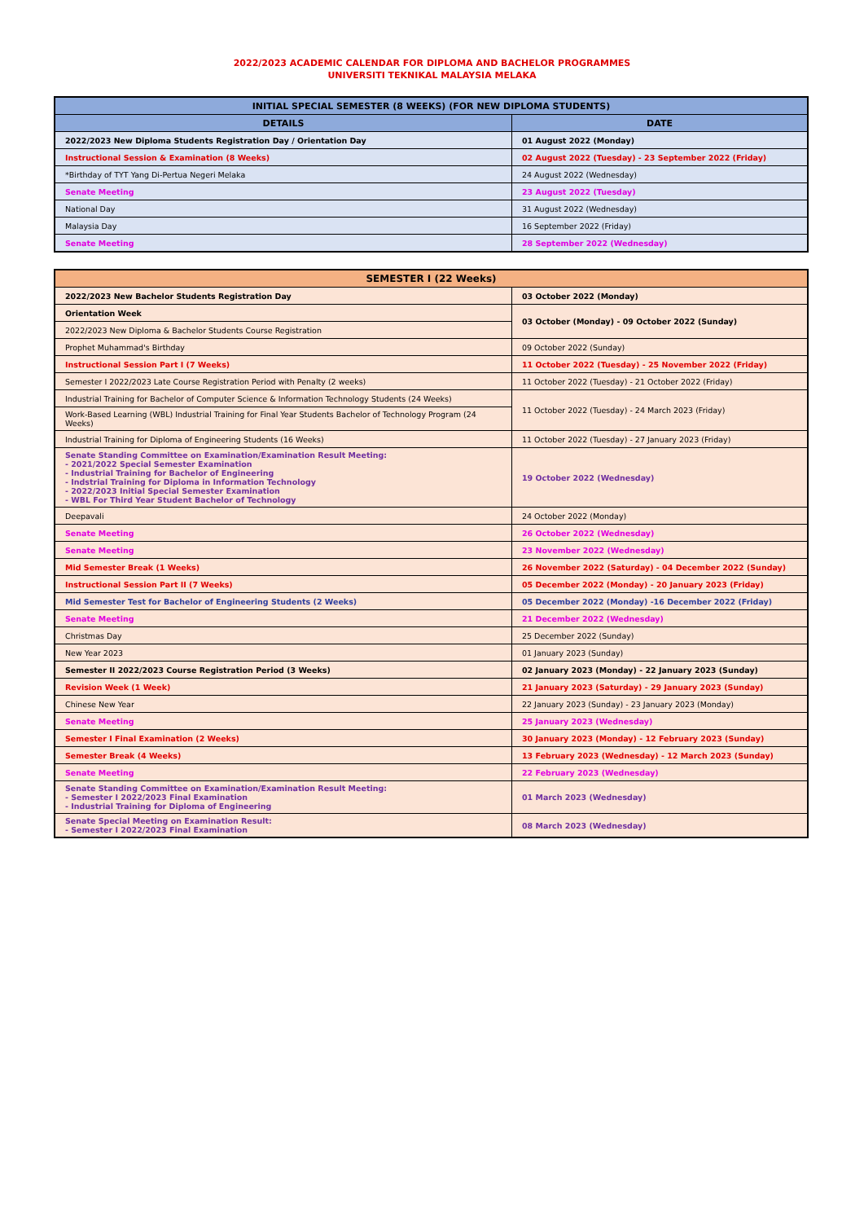2022/2023 ACADEMIC CALENDAR FOR DIPLOMA AND BACHELOR PROGRAMMES
UNIVERSITI TEKNIKAL MALAYSIA MELAKA
| INITIAL SPECIAL SEMESTER (8 WEEKS) (FOR NEW DIPLOMA STUDENTS) | |
| --- | --- |
| DETAILS | DATE |
| 2022/2023 New Diploma Students Registration Day / Orientation Day | 01 August 2022 (Monday) |
| Instructional Session & Examination (8 Weeks) | 02 August 2022 (Tuesday) - 23 September 2022 (Friday) |
| *Birthday of TYT Yang Di-Pertua Negeri Melaka | 24 August 2022 (Wednesday) |
| Senate Meeting | 23 August 2022 (Tuesday) |
| National Day | 31 August 2022 (Wednesday) |
| Malaysia Day | 16 September 2022 (Friday) |
| Senate Meeting | 28 September 2022 (Wednesday) |
| SEMESTER I (22 Weeks) | |
| --- | --- |
| 2022/2023 New Bachelor Students Registration Day | 03 October 2022 (Monday) |
| Orientation Week | 03 October (Monday) - 09 October 2022 (Sunday) |
| 2022/2023 New Diploma & Bachelor Students Course Registration | |
| Prophet Muhammad's Birthday | 09 October 2022 (Sunday) |
| Instructional Session Part I (7 Weeks) | 11 October 2022 (Tuesday) - 25 November 2022 (Friday) |
| Semester I 2022/2023 Late Course Registration Period with Penalty (2 weeks) | 11 October 2022 (Tuesday) - 21 October 2022 (Friday) |
| Industrial Training for Bachelor of Computer Science & Information Technology Students (24 Weeks) | 11 October 2022 (Tuesday) - 24 March 2023 (Friday) |
| Work-Based Learning (WBL) Industrial Training for Final Year Students Bachelor of Technology Program (24 Weeks) | |
| Industrial Training for Diploma of Engineering Students (16 Weeks) | 11 October 2022 (Tuesday) - 27 January 2023 (Friday) |
| Senate Standing Committee on Examination/Examination Result Meeting: - 2021/2022 Special Semester Examination - Industrial Training for Bachelor of Engineering - Indstrial Training for Diploma in Information Technology - 2022/2023 Initial Special Semester Examination - WBL For Third Year Student Bachelor of Technology | 19 October 2022 (Wednesday) |
| Deepavali | 24 October 2022 (Monday) |
| Senate Meeting | 26 October 2022 (Wednesday) |
| Senate Meeting | 23 November 2022 (Wednesday) |
| Mid Semester Break (1 Weeks) | 26 November 2022 (Saturday) - 04 December 2022 (Sunday) |
| Instructional Session Part II (7 Weeks) | 05 December 2022 (Monday) - 20 January 2023 (Friday) |
| Mid Semester Test for Bachelor of Engineering Students (2 Weeks) | 05 December 2022 (Monday) -16 December 2022 (Friday) |
| Senate Meeting | 21 December 2022 (Wednesday) |
| Christmas Day | 25 December 2022 (Sunday) |
| New Year 2023 | 01 January 2023 (Sunday) |
| Semester II 2022/2023 Course Registration Period (3 Weeks) | 02 January 2023 (Monday) - 22 January 2023 (Sunday) |
| Revision Week (1 Week) | 21 January 2023 (Saturday) - 29 January 2023 (Sunday) |
| Chinese New Year | 22 January 2023 (Sunday) - 23 January 2023 (Monday) |
| Senate Meeting | 25 January 2023 (Wednesday) |
| Semester I Final Examination (2 Weeks) | 30 January 2023 (Monday) - 12 February 2023 (Sunday) |
| Semester Break (4 Weeks) | 13 February 2023 (Wednesday) - 12 March 2023 (Sunday) |
| Senate Meeting | 22 February 2023 (Wednesday) |
| Senate Standing Committee on Examination/Examination Result Meeting: - Semester I 2022/2023 Final Examination - Industrial Training for Diploma of Engineering | 01 March 2023 (Wednesday) |
| Senate Special Meeting on Examination Result: - Semester I 2022/2023 Final Examination | 08 March 2023 (Wednesday) |